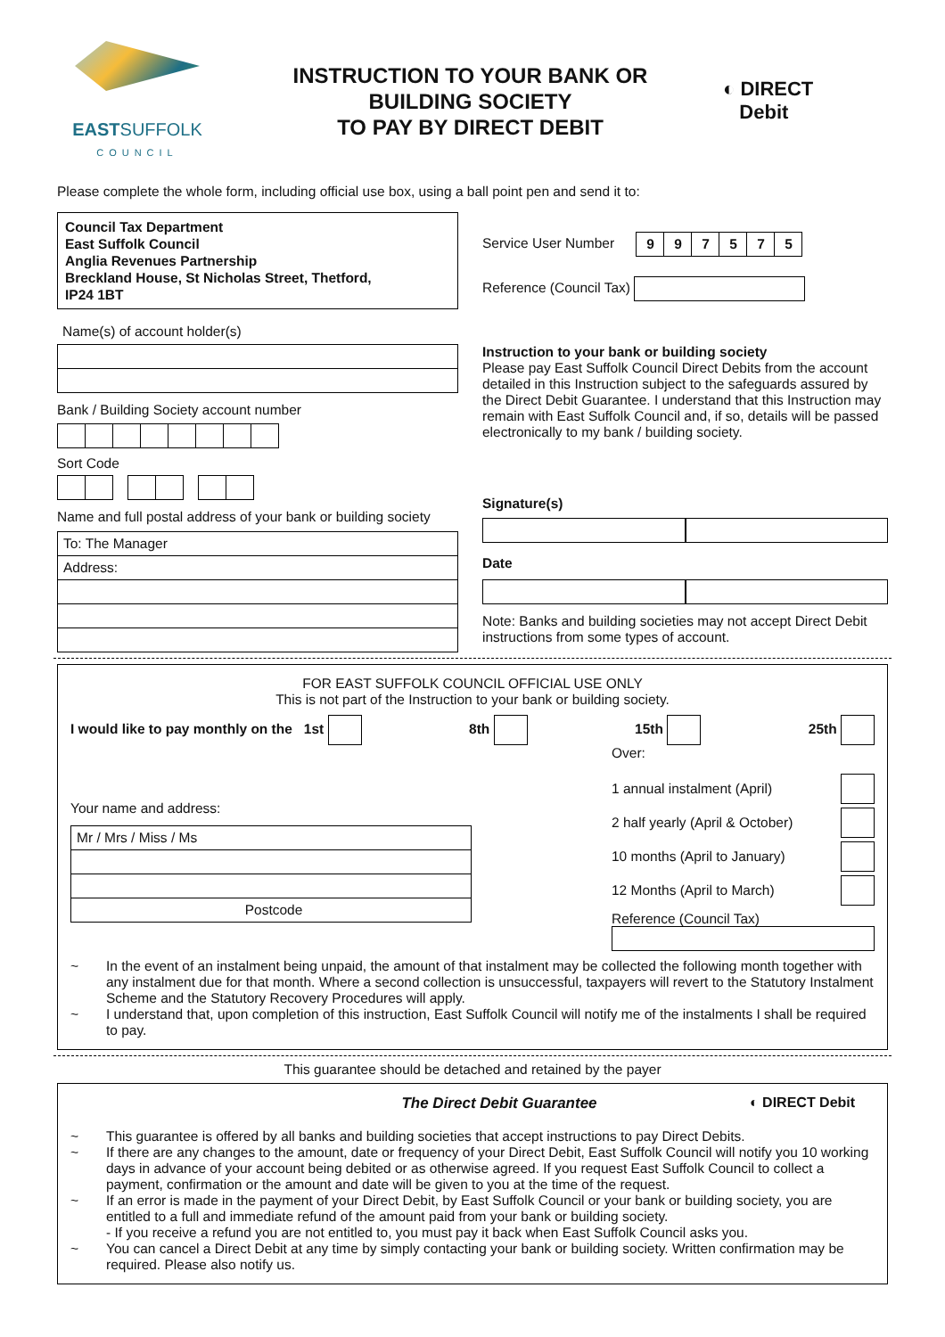EASTSUFFOLK
COUNCIL
INSTRUCTION TO YOUR BANK OR
BUILDING SOCIETY
TO PAY BY DIRECT DEBIT
◐ DIRECT
Debit
Please complete the whole form, including official use box, using a ball point pen and send it to:
Council Tax Department
East Suffolk Council
Anglia Revenues Partnership
Breckland House, St Nicholas Street, Thetford,
IP24 1BT
Name(s) of account holder(s)
Bank / Building Society account number
Sort Code
Name and full postal address of your bank or building society
To: The Manager
Address:
Service User Number 997575
Reference (Council Tax)
Instruction to your bank or building society
Please pay East Suffolk Council Direct Debits from the account detailed in this Instruction subject to the safeguards assured by the Direct Debit Guarantee. I understand that this Instruction may remain with East Suffolk Council and, if so, details will be passed electronically to my bank / building society.
Signature(s)
Date
Note: Banks and building societies may not accept Direct Debit instructions from some types of account.
FOR EAST SUFFOLK COUNCIL OFFICIAL USE ONLY
This is not part of the Instruction to your bank or building society.
I would like to pay monthly on the 1st 8th 15th 25th
Your name and address:
Mr / Mrs / Miss / Ms
Postcode
Over:
1 annual instalment (April)
2 half yearly (April & October)
10 months (April to January)
12 Months (April to March)
Reference (Council Tax)
~ In the event of an instalment being unpaid, the amount of that instalment may be collected the following month together with any instalment due for that month. Where a second collection is unsuccessful, taxpayers will revert to the Statutory Instalment Scheme and the Statutory Recovery Procedures will apply.
~ I understand that, upon completion of this instruction, East Suffolk Council will notify me of the instalments I shall be required to pay.
This guarantee should be detached and retained by the payer
The Direct Debit Guarantee ◐ DIRECT Debit
~ This guarantee is offered by all banks and building societies that accept instructions to pay Direct Debits.
~ If there are any changes to the amount, date or frequency of your Direct Debit, East Suffolk Council will notify you 10 working days in advance of your account being debited or as otherwise agreed. If you request East Suffolk Council to collect a payment, confirmation or the amount and date will be given to you at the time of the request.
~ If an error is made in the payment of your Direct Debit, by East Suffolk Council or your bank or building society, you are entitled to a full and immediate refund of the amount paid from your bank or building society.
- If you receive a refund you are not entitled to, you must pay it back when East Suffolk Council asks you.
~ You can cancel a Direct Debit at any time by simply contacting your bank or building society. Written confirmation may be required. Please also notify us.